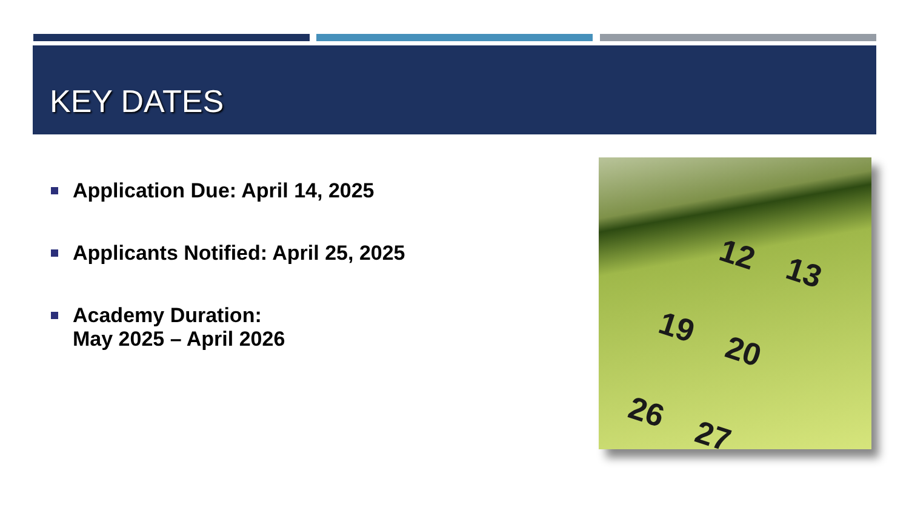KEY DATES
Application Due: April 14, 2025
Applicants Notified: April 25, 2025
Academy Duration:
May 2025 – April 2026
12 13
19
20
26
27